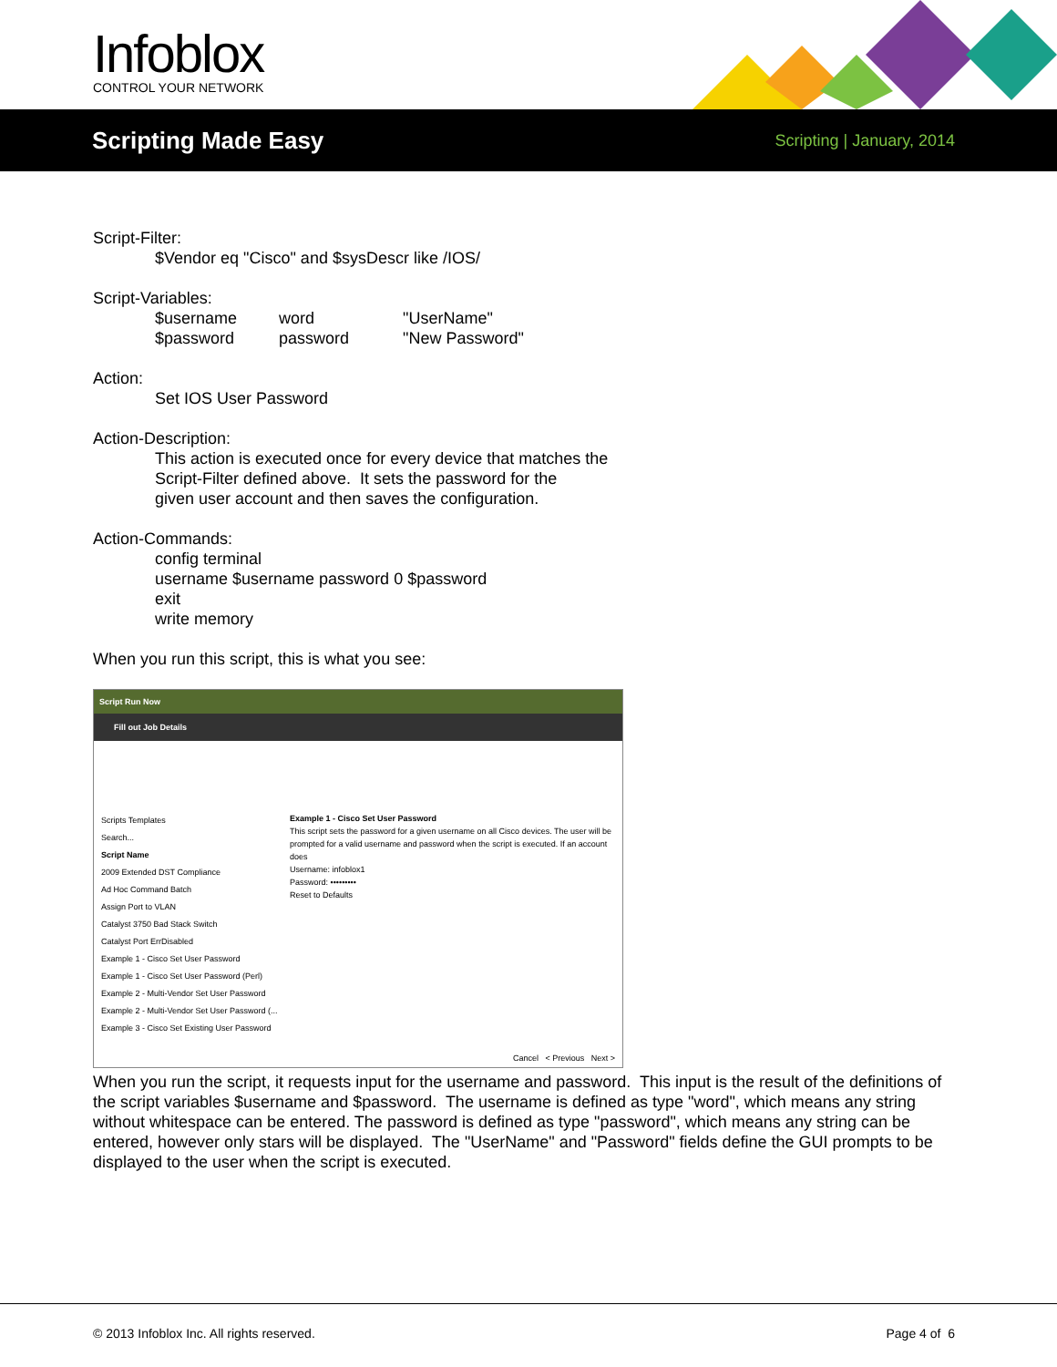Infoblox
CONTROL YOUR NETWORK
Scripting Made Easy
Scripting | January, 2014
Script-Filter:
$Vendor eq "Cisco" and $sysDescr like /IOS/
Script-Variables:
$username word "UserName"
$password password "New Password"
Action:
Set IOS User Password
Action-Description:
This action is executed once for every device that matches the
Script-Filter defined above. It sets the password for the
given user account and then saves the configuration.
Action-Commands:
config terminal
username $username password 0 $password
exit
write memory
When you run this script, this is what you see:
Script Run Now
Fill out Job Details
Scripts Templates
Search...
Script Name
2009 Extended DST Compliance
Ad Hoc Command Batch
Assign Port to VLAN
Catalyst 3750 Bad Stack Switch
Catalyst Port ErrDisabled
Example 1 - Cisco Set User Password
Example 1 - Cisco Set User Password (Perl)
Example 2 - Multi-Vendor Set User Password
Example 2 - Multi-Vendor Set User Password (...
Example 3 - Cisco Set Existing User Password
Example 1 - Cisco Set User Password
This script sets the password for a given username on all Cisco devices. The user will be
prompted for a valid username and password when the script is executed. If an account does
Username: infoblox1
Password: •••••••••
Reset to Defaults
Cancel < Previous Next >
When you run the script, it requests input for the username and password. This input is the result of the definitions of the script variables $username and $password. The username is defined as type "word", which means any string without whitespace can be entered. The password is defined as type "password", which means any string can be entered, however only stars will be displayed. The "UserName" and "Password" fields define the GUI prompts to be displayed to the user when the script is executed.
© 2013 Infoblox Inc. All rights reserved. Page 4 of 6